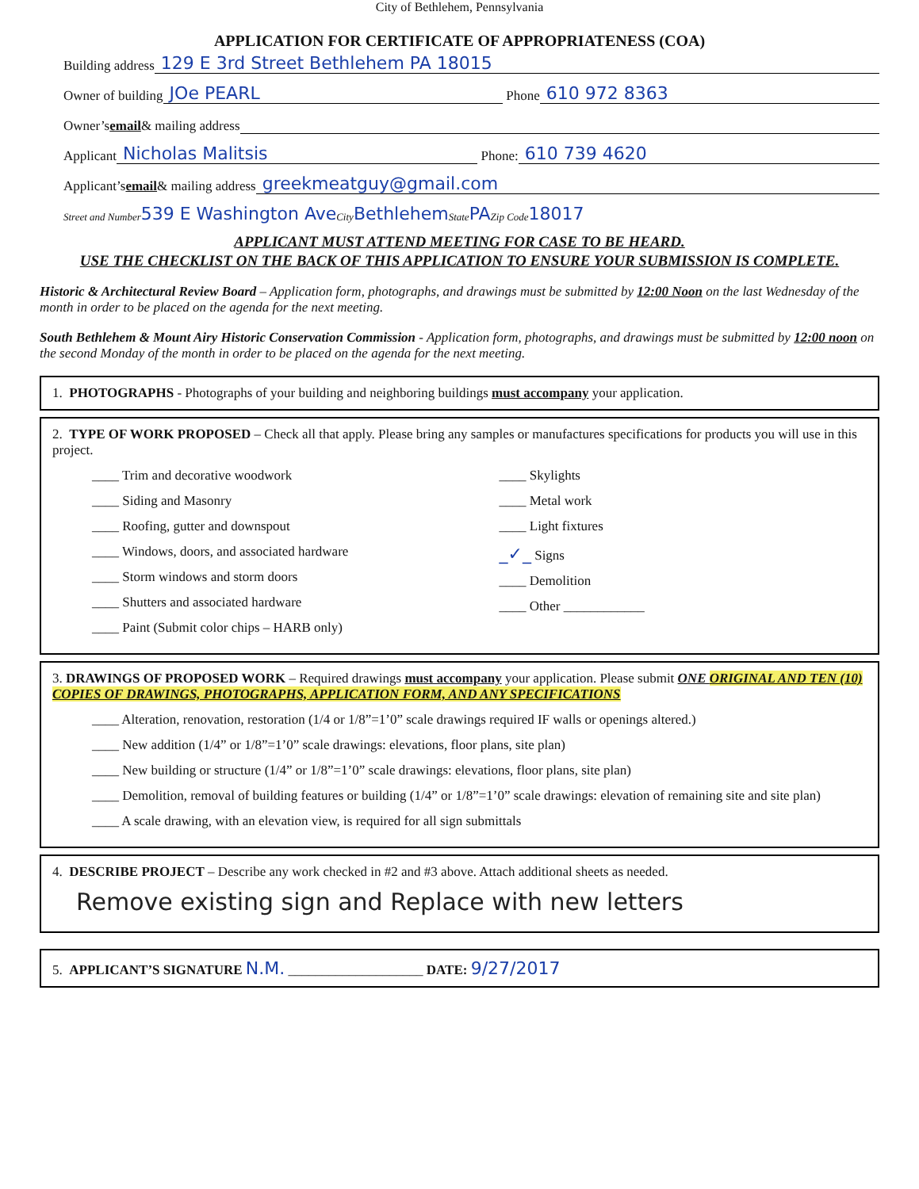City of Bethlehem, Pennsylvania
APPLICATION FOR CERTIFICATE OF APPROPRIATENESS (COA)
Building address 129 E 3rd Street Bethlehem PA 18015
Owner of building JOe PEARL Phone 610 972 8363
Owner’s email & mailing address
Applicant Nicholas Malitsis Phone: 610 739 4620
Applicant’s email & mailing address greekmeatguy@gmail.com
Street and Number 539 E Washington Ave City Bethlehem State PA Zip Code 18017
APPLICANT MUST ATTEND MEETING FOR CASE TO BE HEARD.
USE THE CHECKLIST ON THE BACK OF THIS APPLICATION TO ENSURE YOUR SUBMISSION IS COMPLETE.
Historic & Architectural Review Board – Application form, photographs, and drawings must be submitted by 12:00 Noon on the last Wednesday of the month in order to be placed on the agenda for the next meeting.
South Bethlehem & Mount Airy Historic Conservation Commission - Application form, photographs, and drawings must be submitted by 12:00 noon on the second Monday of the month in order to be placed on the agenda for the next meeting.
1. PHOTOGRAPHS - Photographs of your building and neighboring buildings must accompany your application.
2. TYPE OF WORK PROPOSED – Check all that apply. Please bring any samples or manufactures specifications for products you will use in this project.
____ Trim and decorative woodwork
____ Siding and Masonry
____ Roofing, gutter and downspout
____ Windows, doors, and associated hardware
____ Storm windows and storm doors
____ Shutters and associated hardware
____ Paint (Submit color chips – HARB only)
____ Skylights
____ Metal work
____ Light fixtures
_✓_ Signs
____ Demolition
____ Other ____________
3. DRAWINGS OF PROPOSED WORK – Required drawings must accompany your application. Please submit ONE ORIGINAL AND TEN (10) COPIES OF DRAWINGS, PHOTOGRAPHS, APPLICATION FORM, AND ANY SPECIFICATIONS
____ Alteration, renovation, restoration (1/4 or 1/8”=1’0” scale drawings required IF walls or openings altered.)
____ New addition (1/4” or 1/8”=1’0” scale drawings: elevations, floor plans, site plan)
____ New building or structure (1/4” or 1/8”=1’0” scale drawings: elevations, floor plans, site plan)
____ Demolition, removal of building features or building (1/4” or 1/8”=1’0” scale drawings: elevation of remaining site and site plan)
____ A scale drawing, with an elevation view, is required for all sign submittals
4. DESCRIBE PROJECT – Describe any work checked in #2 and #3 above. Attach additional sheets as needed.
Remove existing sign and Replace with new letters
5. APPLICANT’S SIGNATURE N.M. ____________________ DATE: 9/27/2017